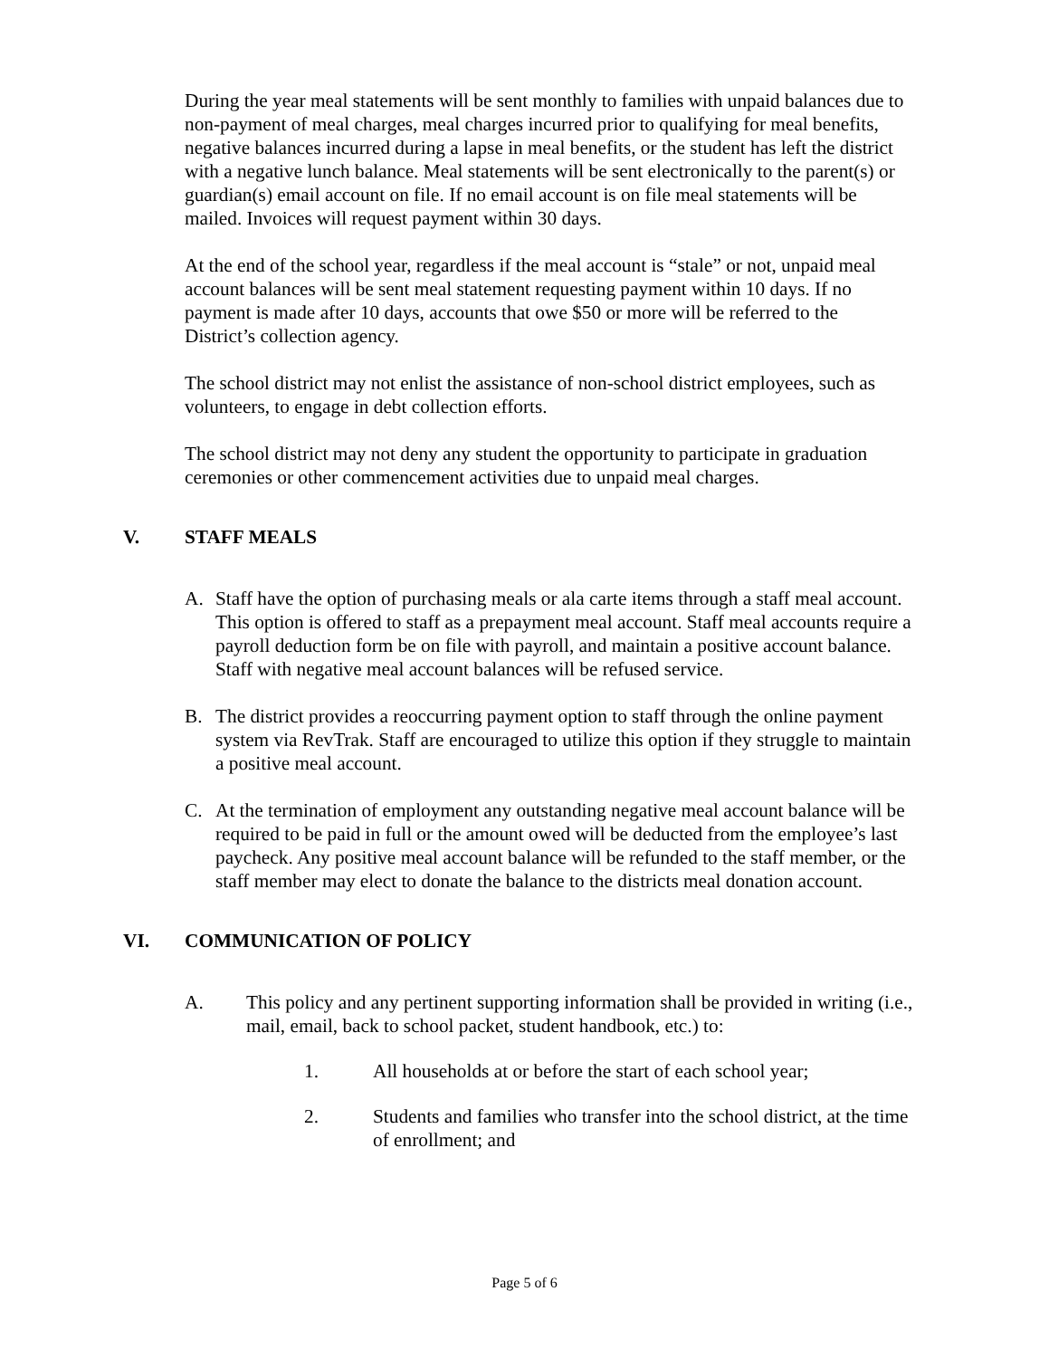During the year meal statements will be sent monthly to families with unpaid balances due to non-payment of meal charges, meal charges incurred prior to qualifying for meal benefits, negative balances incurred during a lapse in meal benefits, or the student has left the district with a negative lunch balance. Meal statements will be sent electronically to the parent(s) or guardian(s) email account on file. If no email account is on file meal statements will be mailed. Invoices will request payment within 30 days.
At the end of the school year, regardless if the meal account is “stale” or not, unpaid meal account balances will be sent meal statement requesting payment within 10 days. If no payment is made after 10 days, accounts that owe $50 or more will be referred to the District’s collection agency.
The school district may not enlist the assistance of non-school district employees, such as volunteers, to engage in debt collection efforts.
The school district may not deny any student the opportunity to participate in graduation ceremonies or other commencement activities due to unpaid meal charges.
V. STAFF MEALS
A. Staff have the option of purchasing meals or ala carte items through a staff meal account. This option is offered to staff as a prepayment meal account. Staff meal accounts require a payroll deduction form be on file with payroll, and maintain a positive account balance. Staff with negative meal account balances will be refused service.
B. The district provides a reoccurring payment option to staff through the online payment system via RevTrak. Staff are encouraged to utilize this option if they struggle to maintain a positive meal account.
C. At the termination of employment any outstanding negative meal account balance will be required to be paid in full or the amount owed will be deducted from the employee’s last paycheck. Any positive meal account balance will be refunded to the staff member, or the staff member may elect to donate the balance to the districts meal donation account.
VI. COMMUNICATION OF POLICY
A. This policy and any pertinent supporting information shall be provided in writing (i.e., mail, email, back to school packet, student handbook, etc.) to:
1. All households at or before the start of each school year;
2. Students and families who transfer into the school district, at the time of enrollment; and
Page 5 of 6